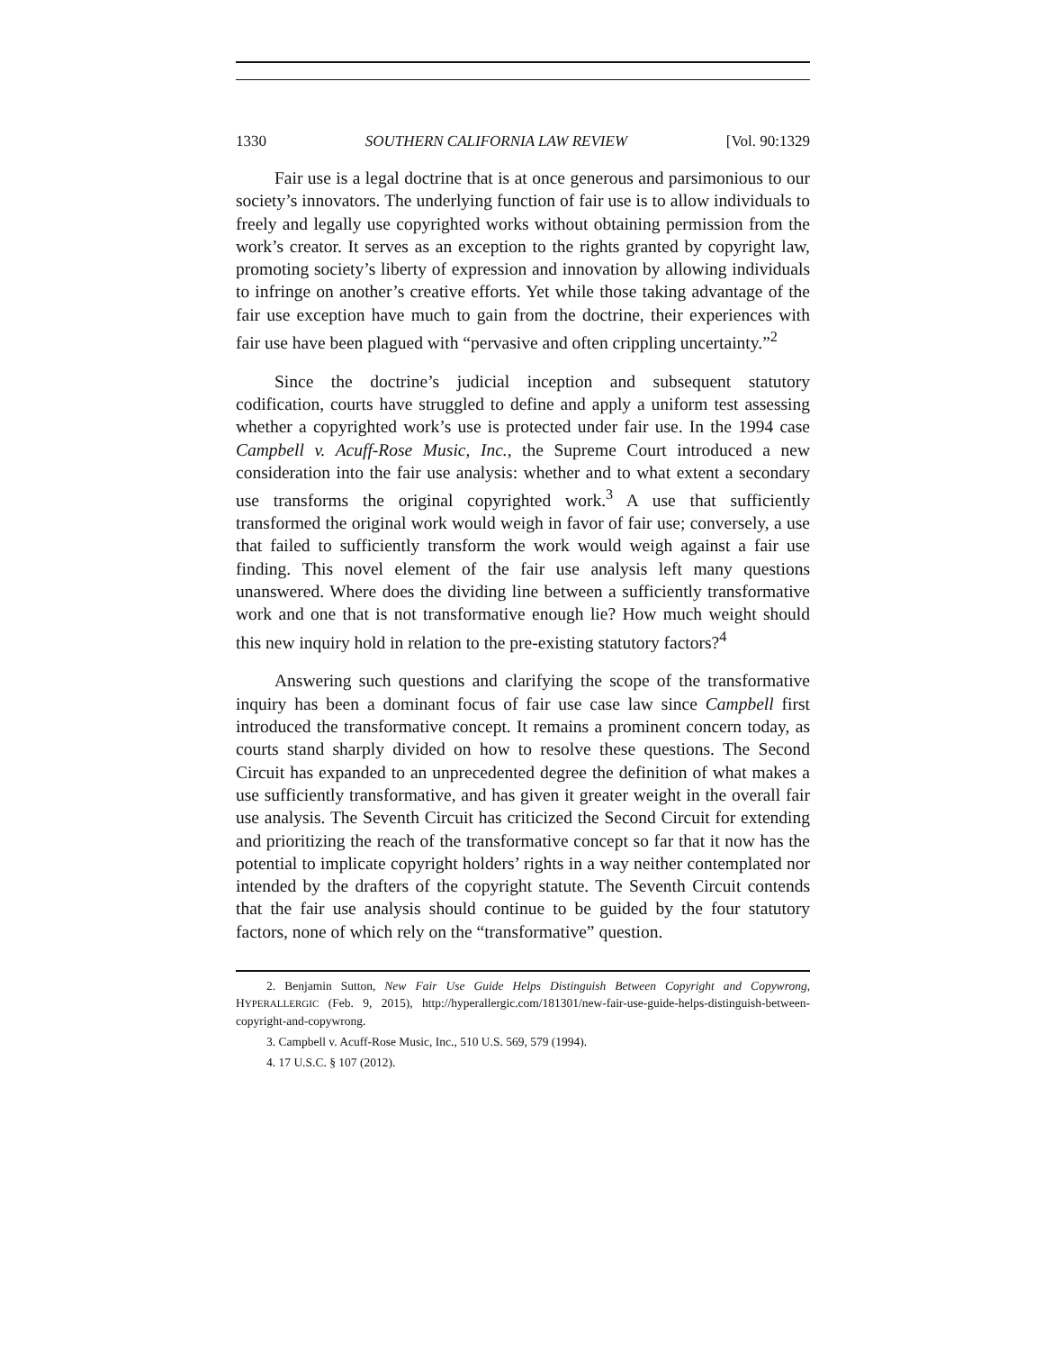1330 SOUTHERN CALIFORNIA LAW REVIEW [Vol. 90:1329
Fair use is a legal doctrine that is at once generous and parsimonious to our society’s innovators. The underlying function of fair use is to allow individuals to freely and legally use copyrighted works without obtaining permission from the work’s creator. It serves as an exception to the rights granted by copyright law, promoting society’s liberty of expression and innovation by allowing individuals to infringe on another’s creative efforts. Yet while those taking advantage of the fair use exception have much to gain from the doctrine, their experiences with fair use have been plagued with “pervasive and often crippling uncertainty.”<sup>2</sup>
Since the doctrine’s judicial inception and subsequent statutory codification, courts have struggled to define and apply a uniform test assessing whether a copyrighted work’s use is protected under fair use. In the 1994 case Campbell v. Acuff-Rose Music, Inc., the Supreme Court introduced a new consideration into the fair use analysis: whether and to what extent a secondary use transforms the original copyrighted work.<sup>3</sup> A use that sufficiently transformed the original work would weigh in favor of fair use; conversely, a use that failed to sufficiently transform the work would weigh against a fair use finding. This novel element of the fair use analysis left many questions unanswered. Where does the dividing line between a sufficiently transformative work and one that is not transformative enough lie? How much weight should this new inquiry hold in relation to the pre-existing statutory factors?<sup>4</sup>
Answering such questions and clarifying the scope of the transformative inquiry has been a dominant focus of fair use case law since Campbell first introduced the transformative concept. It remains a prominent concern today, as courts stand sharply divided on how to resolve these questions. The Second Circuit has expanded to an unprecedented degree the definition of what makes a use sufficiently transformative, and has given it greater weight in the overall fair use analysis. The Seventh Circuit has criticized the Second Circuit for extending and prioritizing the reach of the transformative concept so far that it now has the potential to implicate copyright holders’ rights in a way neither contemplated nor intended by the drafters of the copyright statute. The Seventh Circuit contends that the fair use analysis should continue to be guided by the four statutory factors, none of which rely on the “transformative” question.
2. Benjamin Sutton, New Fair Use Guide Helps Distinguish Between Copyright and Copywrong, HYPERALLERGIC (Feb. 9, 2015), http://hyperallergic.com/181301/new-fair-use-guide-helps-distinguish-between-copyright-and-copywrong.
3. Campbell v. Acuff-Rose Music, Inc., 510 U.S. 569, 579 (1994).
4. 17 U.S.C. § 107 (2012).